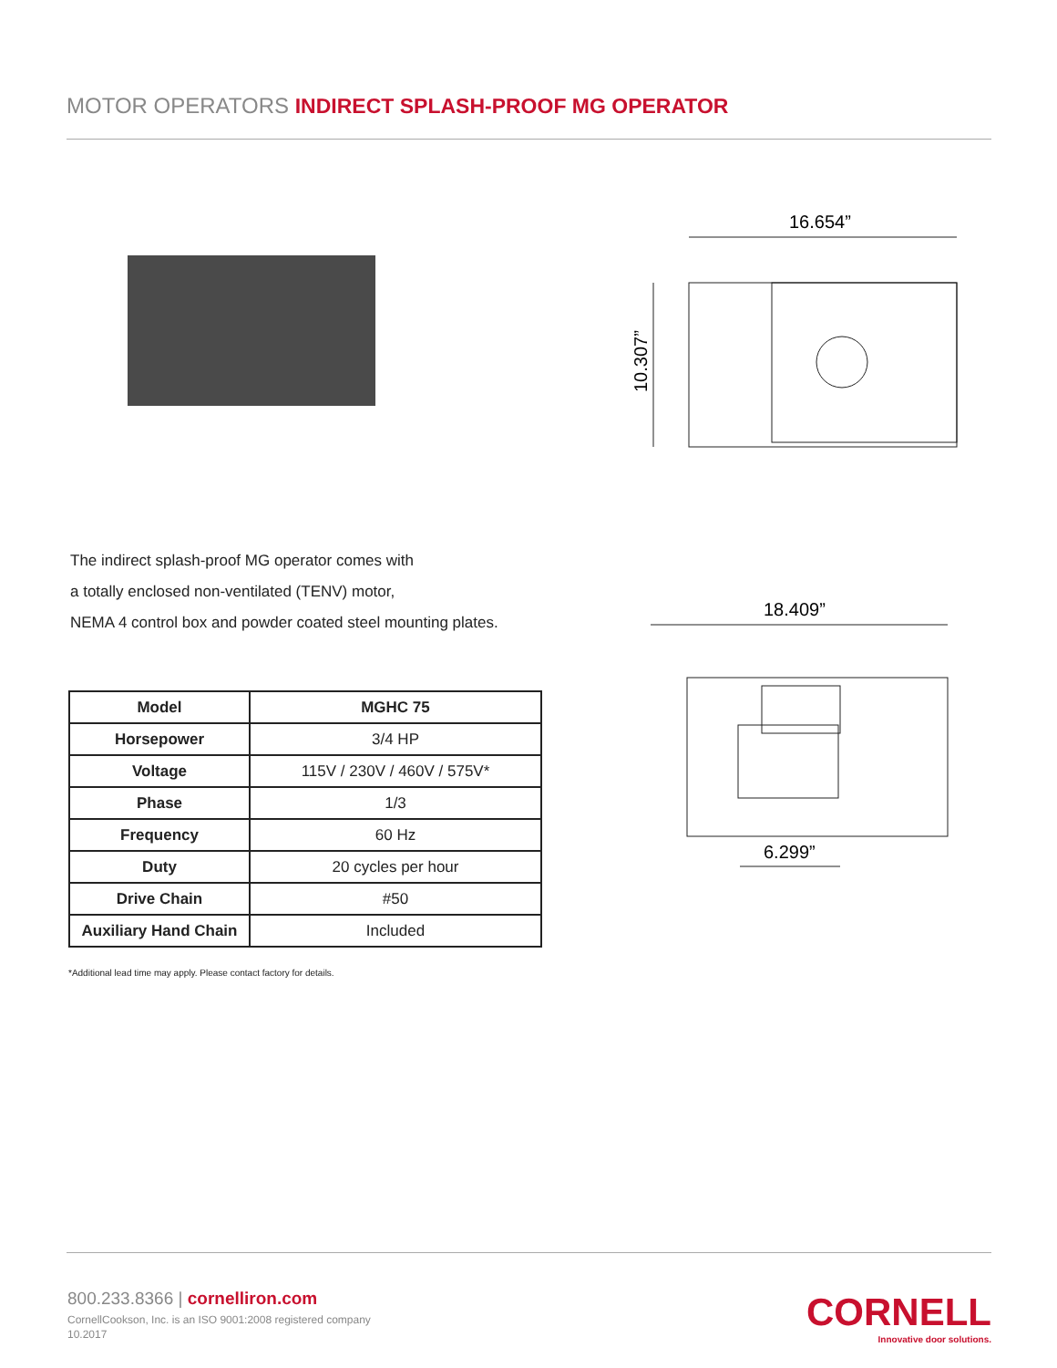MOTOR OPERATORS INDIRECT SPLASH-PROOF MG OPERATOR
16.654”
10.307”
18.409”
6.299”
The indirect splash-proof MG operator comes with
a totally enclosed non-ventilated (TENV) motor,
NEMA 4 control box and powder coated steel mounting plates.
| Model | MGHC 75 |
| --- | --- |
| Horsepower | 3/4 HP |
| Voltage | 115V / 230V / 460V / 575V* |
| Phase | 1/3 |
| Frequency | 60 Hz |
| Duty | 20 cycles per hour |
| Drive Chain | #50 |
| Auxiliary Hand Chain | Included |
*Additional lead time may apply. Please contact factory for details.
800.233.8366 | cornelliron.com
CornellCookson, Inc. is an ISO 9001:2008 registered company
10.2017
CORNELL
Innovative door solutions.